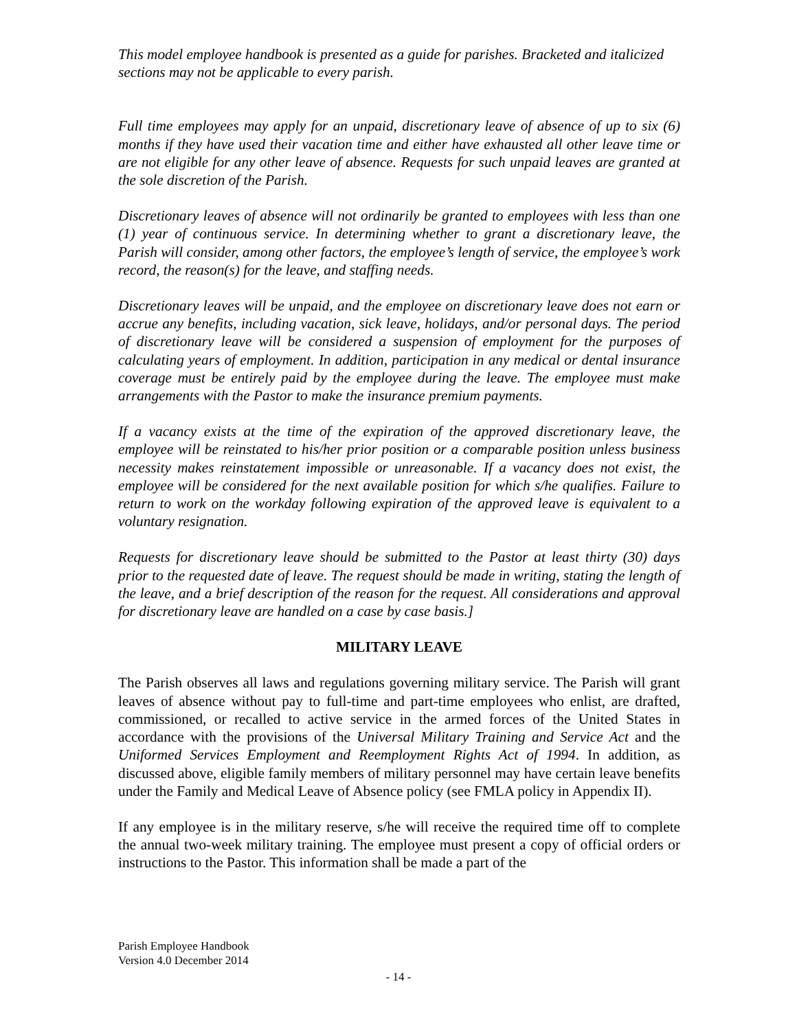This model employee handbook is presented as a guide for parishes. Bracketed and italicized sections may not be applicable to every parish.
Full time employees may apply for an unpaid, discretionary leave of absence of up to six (6) months if they have used their vacation time and either have exhausted all other leave time or are not eligible for any other leave of absence. Requests for such unpaid leaves are granted at the sole discretion of the Parish.
Discretionary leaves of absence will not ordinarily be granted to employees with less than one (1) year of continuous service. In determining whether to grant a discretionary leave, the Parish will consider, among other factors, the employee’s length of service, the employee’s work record, the reason(s) for the leave, and staffing needs.
Discretionary leaves will be unpaid, and the employee on discretionary leave does not earn or accrue any benefits, including vacation, sick leave, holidays, and/or personal days. The period of discretionary leave will be considered a suspension of employment for the purposes of calculating years of employment. In addition, participation in any medical or dental insurance coverage must be entirely paid by the employee during the leave. The employee must make arrangements with the Pastor to make the insurance premium payments.
If a vacancy exists at the time of the expiration of the approved discretionary leave, the employee will be reinstated to his/her prior position or a comparable position unless business necessity makes reinstatement impossible or unreasonable. If a vacancy does not exist, the employee will be considered for the next available position for which s/he qualifies. Failure to return to work on the workday following expiration of the approved leave is equivalent to a voluntary resignation.
Requests for discretionary leave should be submitted to the Pastor at least thirty (30) days prior to the requested date of leave. The request should be made in writing, stating the length of the leave, and a brief description of the reason for the request. All considerations and approval for discretionary leave are handled on a case by case basis.]
MILITARY LEAVE
The Parish observes all laws and regulations governing military service. The Parish will grant leaves of absence without pay to full-time and part-time employees who enlist, are drafted, commissioned, or recalled to active service in the armed forces of the United States in accordance with the provisions of the Universal Military Training and Service Act and the Uniformed Services Employment and Reemployment Rights Act of 1994. In addition, as discussed above, eligible family members of military personnel may have certain leave benefits under the Family and Medical Leave of Absence policy (see FMLA policy in Appendix II).
If any employee is in the military reserve, s/he will receive the required time off to complete the annual two-week military training. The employee must present a copy of official orders or instructions to the Pastor. This information shall be made a part of the
Parish Employee Handbook
Version 4.0 December 2014
- 14 -